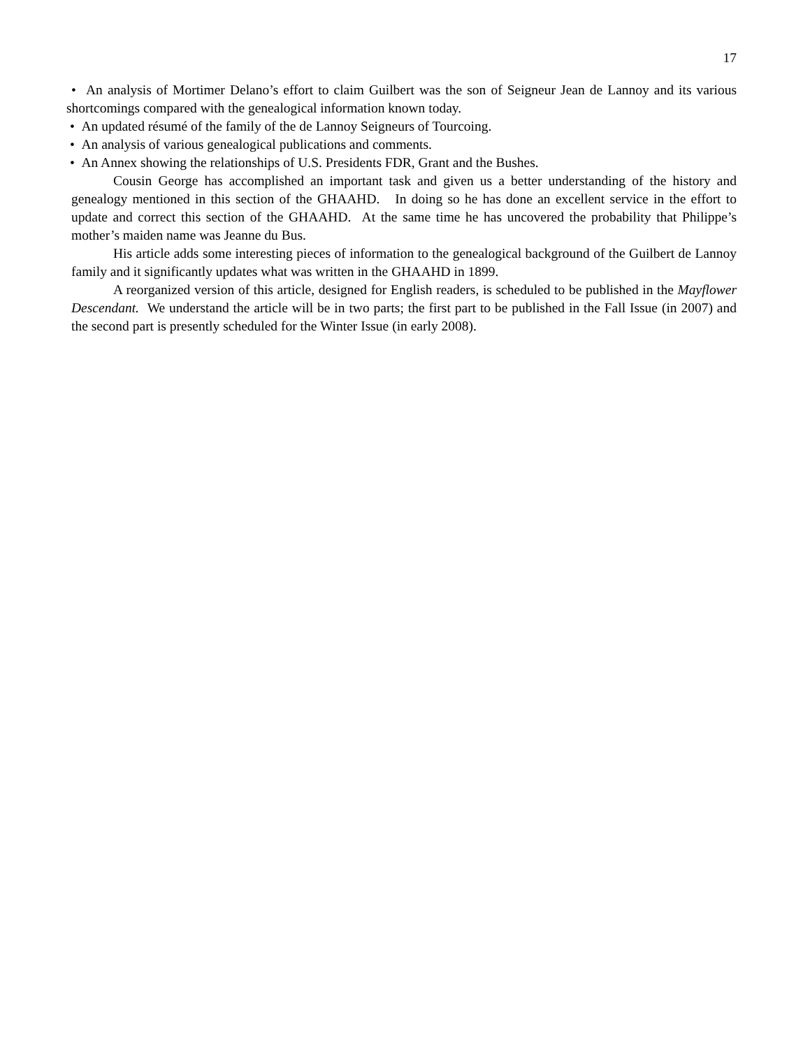17
• An analysis of Mortimer Delano’s effort to claim Guilbert was the son of Seigneur Jean de Lannoy and its various shortcomings compared with the genealogical information known today.
• An updated résumé of the family of the de Lannoy Seigneurs of Tourcoing.
• An analysis of various genealogical publications and comments.
• An Annex showing the relationships of U.S. Presidents FDR, Grant and the Bushes.
Cousin George has accomplished an important task and given us a better understanding of the history and genealogy mentioned in this section of the GHAAHD. In doing so he has done an excellent service in the effort to update and correct this section of the GHAAHD. At the same time he has uncovered the probability that Philippe’s mother’s maiden name was Jeanne du Bus.
His article adds some interesting pieces of information to the genealogical background of the Guilbert de Lannoy family and it significantly updates what was written in the GHAAHD in 1899.
A reorganized version of this article, designed for English readers, is scheduled to be published in the Mayflower Descendant. We understand the article will be in two parts; the first part to be published in the Fall Issue (in 2007) and the second part is presently scheduled for the Winter Issue (in early 2008).